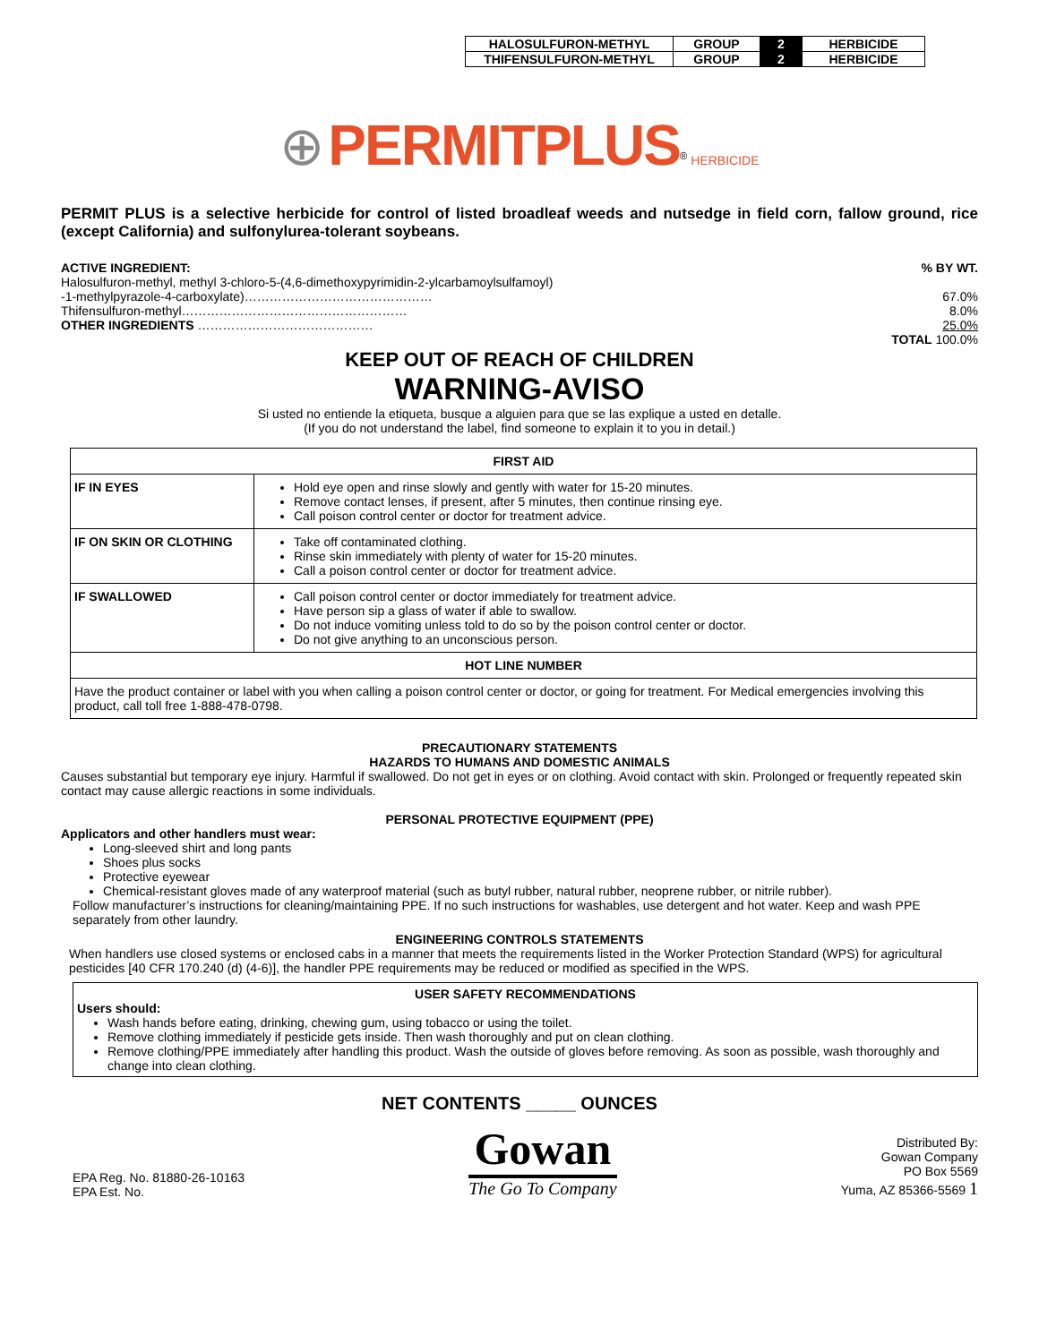| HALOSULFURON-METHYL | GROUP | 2 | HERBICIDE |
| THIFENSULFURON-METHYL | GROUP | 2 | HERBICIDE |
⊕ PERMITPLUS<sup>®</sup> HERBICIDE
PERMIT PLUS is a selective herbicide for control of listed broadleaf weeds and nutsedge in field corn, fallow ground, rice (except California) and sulfonylurea-tolerant soybeans.
ACTIVE INGREDIENT:% BY WT.
Halosulfuron-methyl, methyl 3-chloro-5-(4,6-dimethoxypyrimidin-2-ylcarbamoylsulfamoyl)
-1-methylpyrazole-4-carboxylate)……………………………………… 67.0%
Thifensulfuron-methyl……………………………………………… 8.0%
OTHER INGREDIENTS …………………………………… 25.0%
TOTAL 100.0%
KEEP OUT OF REACH OF CHILDREN
WARNING-AVISO
Si usted no entiende la etiqueta, busque a alguien para que se las explique a usted en detalle.
(If you do not understand the label, find someone to explain it to you in detail.)
| FIRST AID | |
| --- | --- |
| IF IN EYES | Hold eye open and rinse slowly and gently with water for 15-20 minutes. Remove contact lenses, if present, after 5 minutes, then continue rinsing eye. Call poison control center or doctor for treatment advice. |
| IF ON SKIN OR CLOTHING | Take off contaminated clothing. Rinse skin immediately with plenty of water for 15-20 minutes. Call a poison control center or doctor for treatment advice. |
| IF SWALLOWED | Call poison control center or doctor immediately for treatment advice. Have person sip a glass of water if able to swallow. Do not induce vomiting unless told to do so by the poison control center or doctor. Do not give anything to an unconscious person. |
| HOT LINE NUMBER | |
| Have the product container or label with you when calling a poison control center or doctor, or going for treatment. For Medical emergencies involving this product, call toll free 1-888-478-0798. | |
PRECAUTIONARY STATEMENTS
HAZARDS TO HUMANS AND DOMESTIC ANIMALS
Causes substantial but temporary eye injury. Harmful if swallowed. Do not get in eyes or on clothing. Avoid contact with skin. Prolonged or frequently repeated skin contact may cause allergic reactions in some individuals.
PERSONAL PROTECTIVE EQUIPMENT (PPE)
Applicators and other handlers must wear:
Long-sleeved shirt and long pants
Shoes plus socks
Protective eyewear
Chemical-resistant gloves made of any waterproof material (such as butyl rubber, natural rubber, neoprene rubber, or nitrile rubber).
Follow manufacturer’s instructions for cleaning/maintaining PPE. If no such instructions for washables, use detergent and hot water. Keep and wash PPE separately from other laundry.
ENGINEERING CONTROLS STATEMENTS
When handlers use closed systems or enclosed cabs in a manner that meets the requirements listed in the Worker Protection Standard (WPS) for agricultural pesticides [40 CFR 170.240 (d) (4-6)], the handler PPE requirements may be reduced or modified as specified in the WPS.
USER SAFETY RECOMMENDATIONS
Users should:
Wash hands before eating, drinking, chewing gum, using tobacco or using the toilet.
Remove clothing immediately if pesticide gets inside. Then wash thoroughly and put on clean clothing.
Remove clothing/PPE immediately after handling this product. Wash the outside of gloves before removing. As soon as possible, wash thoroughly and change into clean clothing.
NET CONTENTS _____ OUNCES
EPA Reg. No. 81880-26-10163
EPA Est. No.
Gowan
The Go To Company
Distributed By:
Gowan Company
PO Box 5569
Yuma, AZ 85366-5569 1